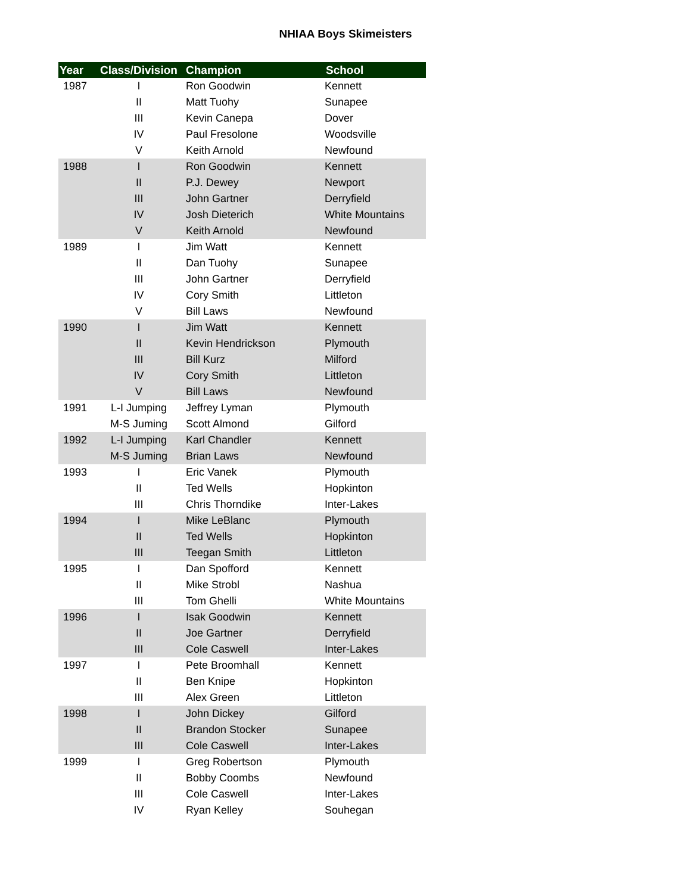NHIAA Boys Skimeisters
| Year | Class/Division | Champion | School |
| --- | --- | --- | --- |
| 1987 | I | Ron Goodwin | Kennett |
| | II | Matt Tuohy | Sunapee |
| | III | Kevin Canepa | Dover |
| | IV | Paul Fresolone | Woodsville |
| | V | Keith Arnold | Newfound |
| 1988 | I | Ron Goodwin | Kennett |
| | II | P.J. Dewey | Newport |
| | III | John Gartner | Derryfield |
| | IV | Josh Dieterich | White Mountains |
| | V | Keith Arnold | Newfound |
| 1989 | I | Jim Watt | Kennett |
| | II | Dan Tuohy | Sunapee |
| | III | John Gartner | Derryfield |
| | IV | Cory Smith | Littleton |
| | V | Bill Laws | Newfound |
| 1990 | I | Jim Watt | Kennett |
| | II | Kevin Hendrickson | Plymouth |
| | III | Bill Kurz | Milford |
| | IV | Cory Smith | Littleton |
| | V | Bill Laws | Newfound |
| 1991 | L-I Jumping | Jeffrey Lyman | Plymouth |
| | M-S Juming | Scott Almond | Gilford |
| 1992 | L-I Jumping | Karl Chandler | Kennett |
| | M-S Juming | Brian Laws | Newfound |
| 1993 | I | Eric Vanek | Plymouth |
| | II | Ted Wells | Hopkinton |
| | III | Chris Thorndike | Inter-Lakes |
| 1994 | I | Mike LeBlanc | Plymouth |
| | II | Ted Wells | Hopkinton |
| | III | Teegan Smith | Littleton |
| 1995 | I | Dan Spofford | Kennett |
| | II | Mike Strobl | Nashua |
| | III | Tom Ghelli | White Mountains |
| 1996 | I | Isak Goodwin | Kennett |
| | II | Joe Gartner | Derryfield |
| | III | Cole Caswell | Inter-Lakes |
| 1997 | I | Pete Broomhall | Kennett |
| | II | Ben Knipe | Hopkinton |
| | III | Alex Green | Littleton |
| 1998 | I | John Dickey | Gilford |
| | II | Brandon Stocker | Sunapee |
| | III | Cole Caswell | Inter-Lakes |
| 1999 | I | Greg Robertson | Plymouth |
| | II | Bobby Coombs | Newfound |
| | III | Cole Caswell | Inter-Lakes |
| | IV | Ryan Kelley | Souhegan |